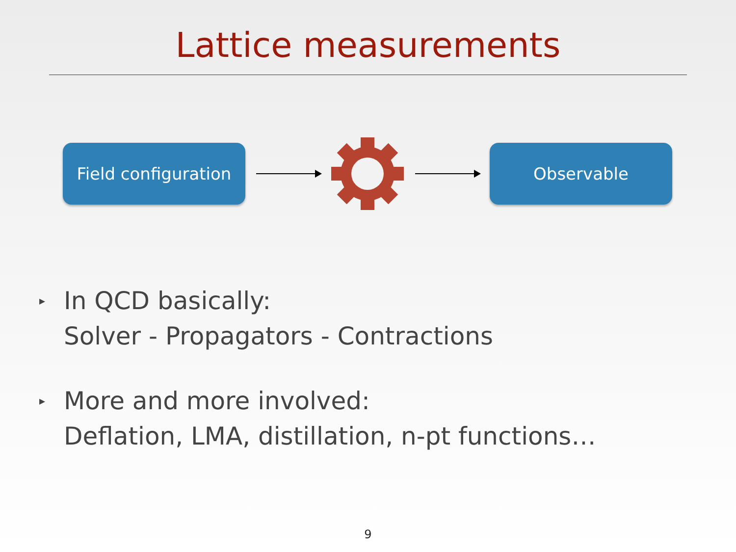Lattice measurements
Field configuration
Observable
▸ In QCD basically:
Solver - Propagators - Contractions
▸ More and more involved:
Deflation, LMA, distillation, n-pt functions…
9